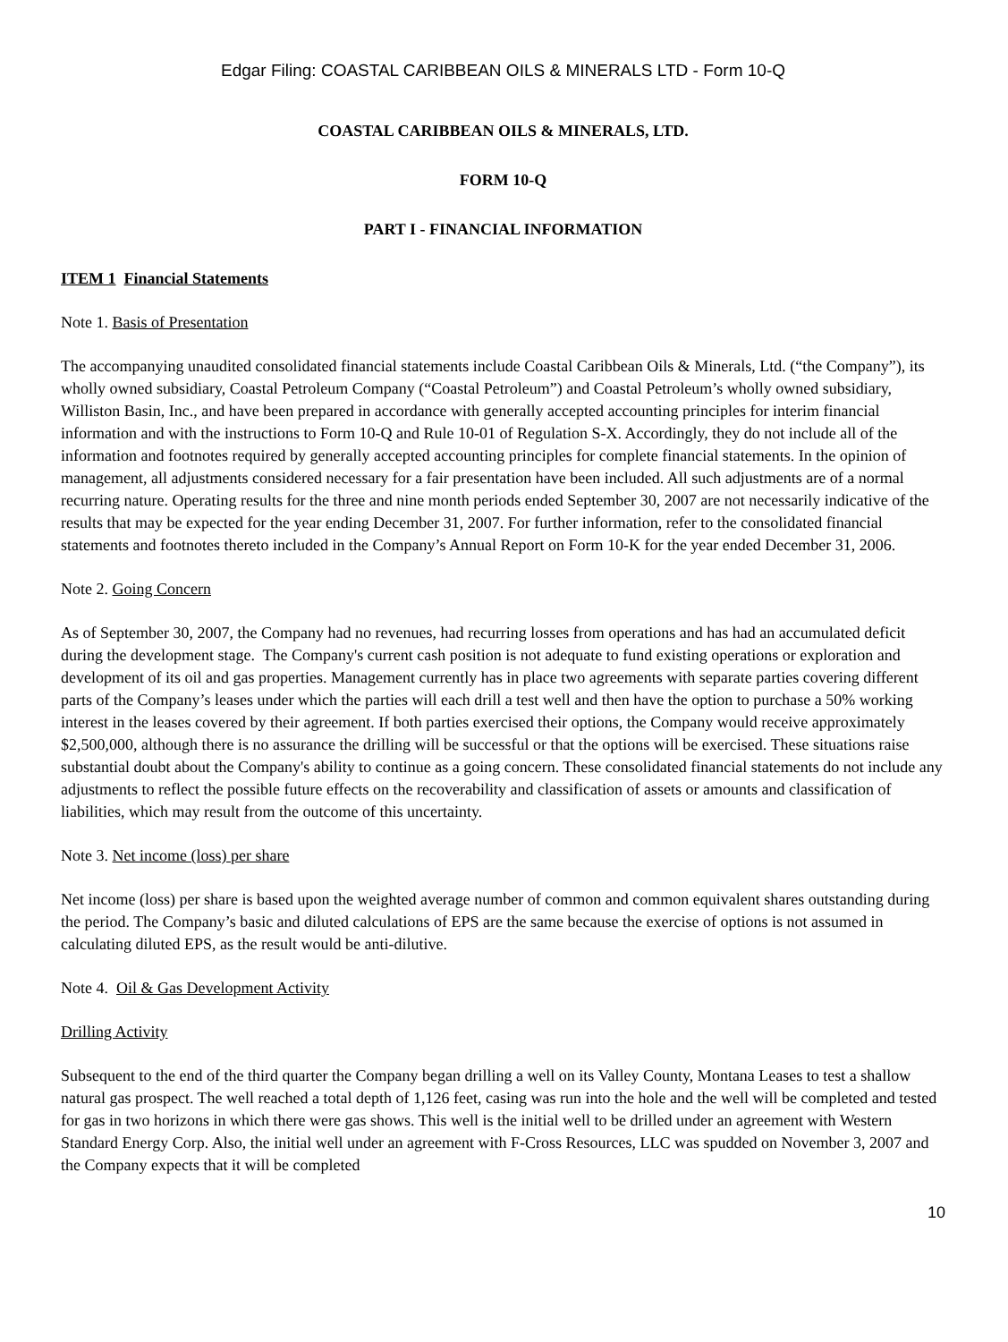Edgar Filing: COASTAL CARIBBEAN OILS & MINERALS LTD - Form 10-Q
COASTAL CARIBBEAN OILS & MINERALS, LTD.
FORM 10-Q
PART I - FINANCIAL INFORMATION
ITEM 1 Financial Statements
Note 1. Basis of Presentation
The accompanying unaudited consolidated financial statements include Coastal Caribbean Oils & Minerals, Ltd. (“the Company”), its wholly owned subsidiary, Coastal Petroleum Company (“Coastal Petroleum”) and Coastal Petroleum’s wholly owned subsidiary, Williston Basin, Inc., and have been prepared in accordance with generally accepted accounting principles for interim financial information and with the instructions to Form 10-Q and Rule 10-01 of Regulation S-X. Accordingly, they do not include all of the information and footnotes required by generally accepted accounting principles for complete financial statements. In the opinion of management, all adjustments considered necessary for a fair presentation have been included. All such adjustments are of a normal recurring nature. Operating results for the three and nine month periods ended September 30, 2007 are not necessarily indicative of the results that may be expected for the year ending December 31, 2007. For further information, refer to the consolidated financial statements and footnotes thereto included in the Company’s Annual Report on Form 10-K for the year ended December 31, 2006.
Note 2. Going Concern
As of September 30, 2007, the Company had no revenues, had recurring losses from operations and has had an accumulated deficit during the development stage. The Company's current cash position is not adequate to fund existing operations or exploration and development of its oil and gas properties. Management currently has in place two agreements with separate parties covering different parts of the Company’s leases under which the parties will each drill a test well and then have the option to purchase a 50% working interest in the leases covered by their agreement. If both parties exercised their options, the Company would receive approximately $2,500,000, although there is no assurance the drilling will be successful or that the options will be exercised. These situations raise substantial doubt about the Company's ability to continue as a going concern. These consolidated financial statements do not include any adjustments to reflect the possible future effects on the recoverability and classification of assets or amounts and classification of liabilities, which may result from the outcome of this uncertainty.
Note 3. Net income (loss) per share
Net income (loss) per share is based upon the weighted average number of common and common equivalent shares outstanding during the period. The Company’s basic and diluted calculations of EPS are the same because the exercise of options is not assumed in calculating diluted EPS, as the result would be anti-dilutive.
Note 4. Oil & Gas Development Activity
Drilling Activity
Subsequent to the end of the third quarter the Company began drilling a well on its Valley County, Montana Leases to test a shallow natural gas prospect. The well reached a total depth of 1,126 feet, casing was run into the hole and the well will be completed and tested for gas in two horizons in which there were gas shows. This well is the initial well to be drilled under an agreement with Western Standard Energy Corp. Also, the initial well under an agreement with F-Cross Resources, LLC was spudded on November 3, 2007 and the Company expects that it will be completed
10